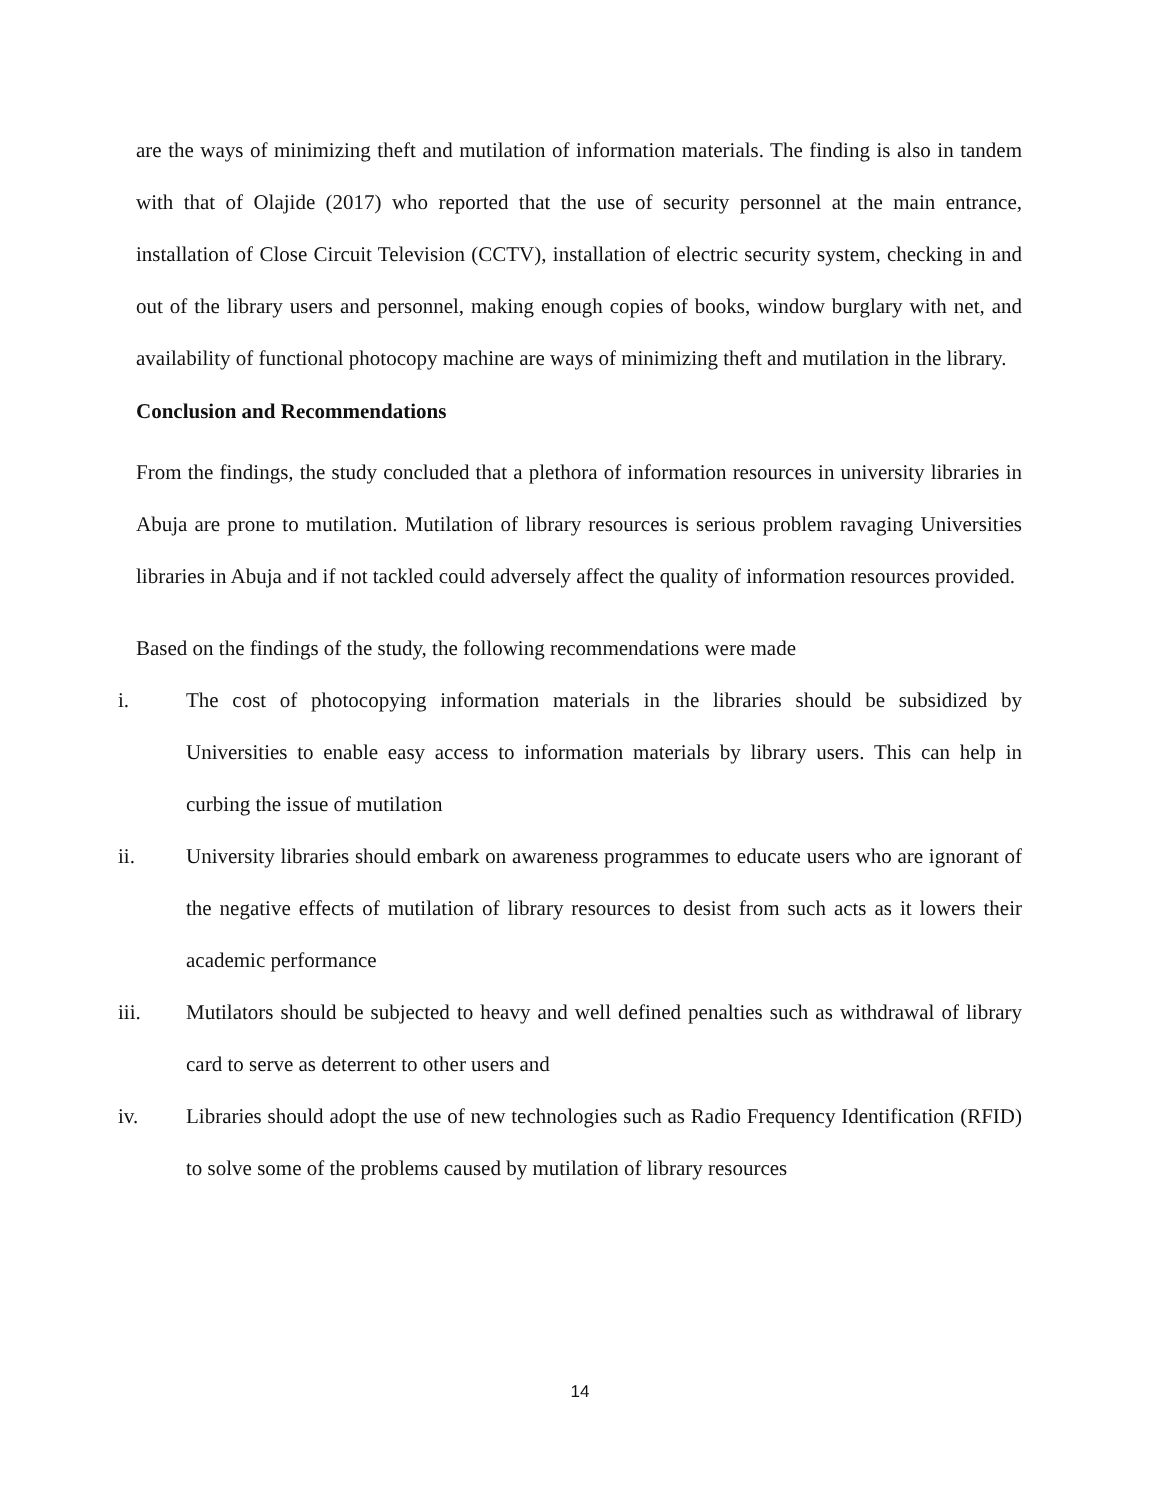are the ways of minimizing theft and mutilation of information materials. The finding is also in tandem with that of Olajide (2017) who reported that the use of security personnel at the main entrance, installation of Close Circuit Television (CCTV), installation of electric security system, checking in and out of the library users and personnel, making enough copies of books, window burglary with net, and availability of functional photocopy machine are ways of minimizing theft and mutilation in the library.
Conclusion and Recommendations
From the findings, the study concluded that a plethora of information resources in university libraries in Abuja are prone to mutilation. Mutilation of library resources is serious problem ravaging Universities libraries in Abuja and if not tackled could adversely affect the quality of information resources provided.
Based on the findings of the study, the following recommendations were made
i. The cost of photocopying information materials in the libraries should be subsidized by Universities to enable easy access to information materials by library users. This can help in curbing the issue of mutilation
ii. University libraries should embark on awareness programmes to educate users who are ignorant of the negative effects of mutilation of library resources to desist from such acts as it lowers their academic performance
iii. Mutilators should be subjected to heavy and well defined penalties such as withdrawal of library card to serve as deterrent to other users and
iv. Libraries should adopt the use of new technologies such as Radio Frequency Identification (RFID) to solve some of the problems caused by mutilation of library resources
14